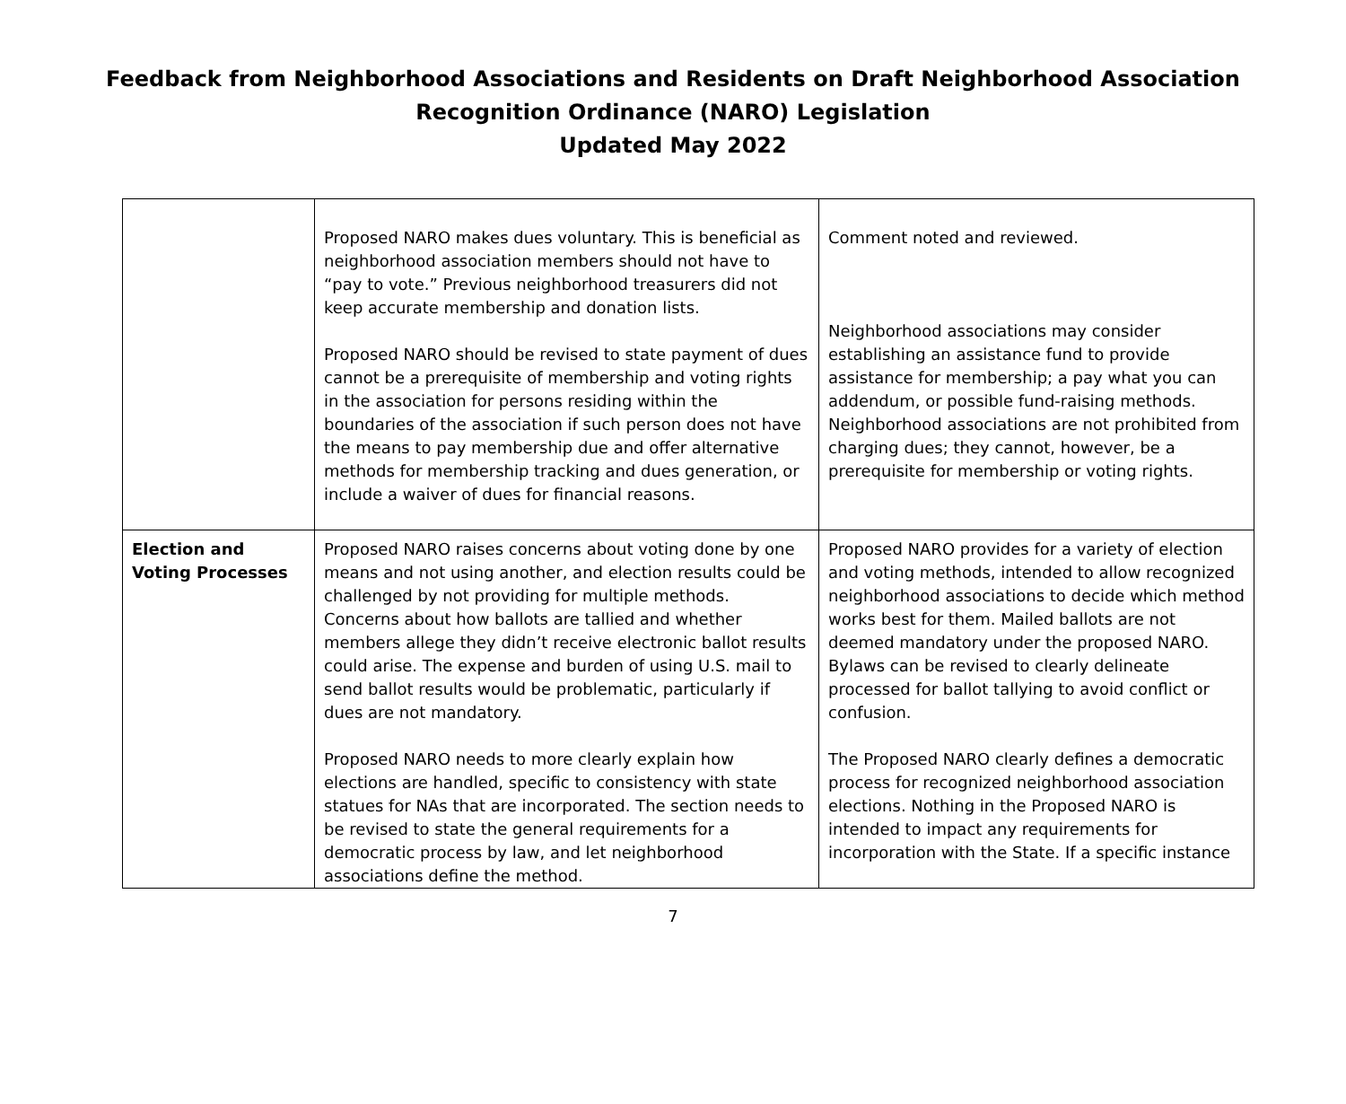Feedback from Neighborhood Associations and Residents on Draft Neighborhood Association
Recognition Ordinance (NARO) Legislation
Updated May 2022
| | Proposed NARO makes dues voluntary. This is beneficial as neighborhood association members should not have to “pay to vote.” Previous neighborhood treasurers did not keep accurate membership and donation lists. Proposed NARO should be revised to state payment of dues cannot be a prerequisite of membership and voting rights in the association for persons residing within the boundaries of the association if such person does not have the means to pay membership due and offer alternative methods for membership tracking and dues generation, or include a waiver of dues for financial reasons. | Comment noted and reviewed. Neighborhood associations may consider establishing an assistance fund to provide assistance for membership; a pay what you can addendum, or possible fund-raising methods. Neighborhood associations are not prohibited from charging dues; they cannot, however, be a prerequisite for membership or voting rights. |
| Election and Voting Processes | Proposed NARO raises concerns about voting done by one means and not using another, and election results could be challenged by not providing for multiple methods. Concerns about how ballots are tallied and whether members allege they didn’t receive electronic ballot results could arise. The expense and burden of using U.S. mail to send ballot results would be problematic, particularly if dues are not mandatory. Proposed NARO needs to more clearly explain how elections are handled, specific to consistency with state statues for NAs that are incorporated. The section needs to be revised to state the general requirements for a democratic process by law, and let neighborhood associations define the method. | Proposed NARO provides for a variety of election and voting methods, intended to allow recognized neighborhood associations to decide which method works best for them. Mailed ballots are not deemed mandatory under the proposed NARO. Bylaws can be revised to clearly delineate processed for ballot tallying to avoid conflict or confusion. The Proposed NARO clearly defines a democratic process for recognized neighborhood association elections. Nothing in the Proposed NARO is intended to impact any requirements for incorporation with the State. If a specific instance |
7